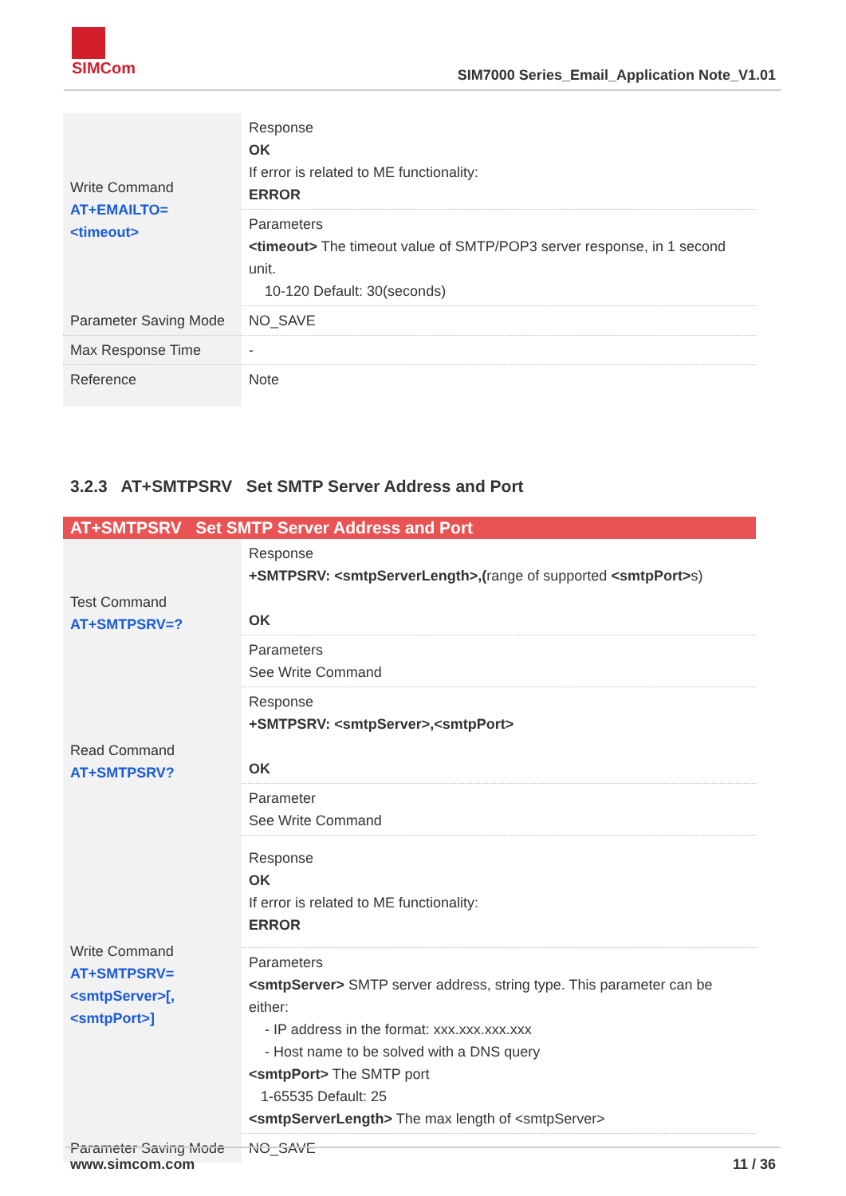SIMCom
SIM7000 Series_Email_Application Note_V1.01
| Write Command AT+EMAILTO=<timeout> | Response OK If error is related to ME functionality: ERROR |
| | Parameters <timeout> The timeout value of SMTP/POP3 server response, in 1 second unit. 10-120 Default: 30(seconds) |
| Parameter Saving Mode | NO_SAVE |
| Max Response Time | - |
| Reference | Note |
3.2.3 AT+SMTPSRV Set SMTP Server Address and Port
| AT+SMTPSRV Set SMTP Server Address and Port | |
| --- | --- |
| Test Command AT+SMTPSRV=? | Response +SMTPSRV: <smtpServerLength>,( range of supported <smtpPort> s) OK |
| | Parameters See Write Command |
| Read Command AT+SMTPSRV? | Response +SMTPSRV: <smtpServer>,<smtpPort> OK |
| | Parameter See Write Command |
| Write Command AT+SMTPSRV=<smtpServer>[,<smtpPort>] | Response OK If error is related to ME functionality: ERROR |
| | Parameters <smtpServer> SMTP server address, string type. This parameter can be either: - IP address in the format: xxx.xxx.xxx.xxx - Host name to be solved with a DNS query <smtpPort> The SMTP port 1-65535 Default: 25 <smtpServerLength> The max length of <smtpServer> |
| Parameter Saving Mode | NO_SAVE |
www.simcom.com 11 / 36